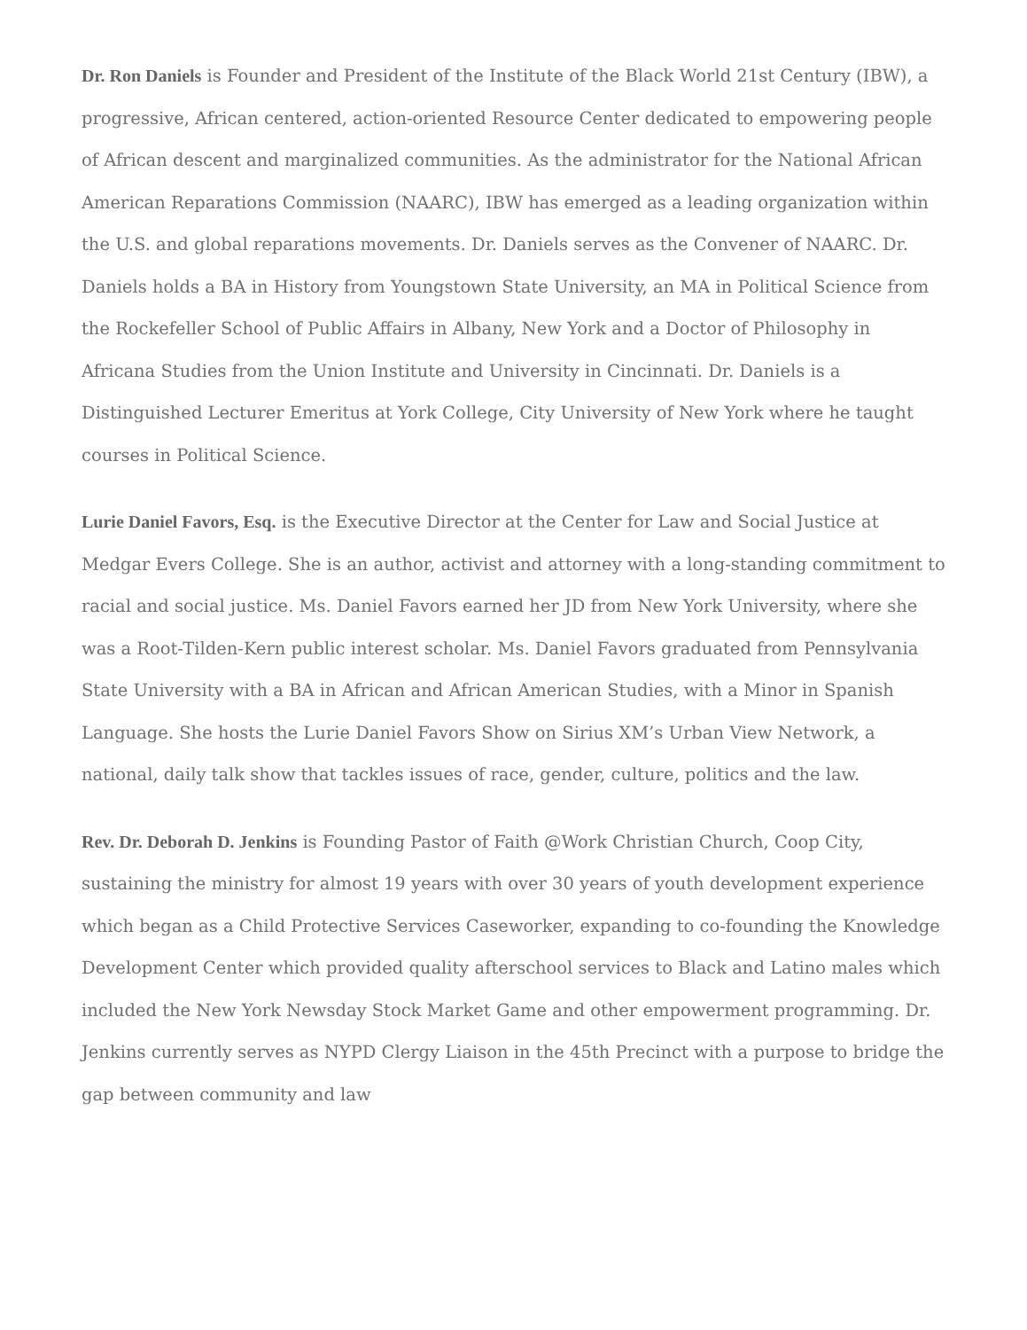Dr. Ron Daniels is Founder and President of the Institute of the Black World 21st Century (IBW), a progressive, African centered, action-oriented Resource Center dedicated to empowering people of African descent and marginalized communities. As the administrator for the National African American Reparations Commission (NAARC), IBW has emerged as a leading organization within the U.S. and global reparations movements. Dr. Daniels serves as the Convener of NAARC. Dr. Daniels holds a BA in History from Youngstown State University, an MA in Political Science from the Rockefeller School of Public Affairs in Albany, New York and a Doctor of Philosophy in Africana Studies from the Union Institute and University in Cincinnati. Dr. Daniels is a Distinguished Lecturer Emeritus at York College, City University of New York where he taught courses in Political Science.
Lurie Daniel Favors, Esq. is the Executive Director at the Center for Law and Social Justice at Medgar Evers College. She is an author, activist and attorney with a long-standing commitment to racial and social justice. Ms. Daniel Favors earned her JD from New York University, where she was a Root-Tilden-Kern public interest scholar. Ms. Daniel Favors graduated from Pennsylvania State University with a BA in African and African American Studies, with a Minor in Spanish Language. She hosts the Lurie Daniel Favors Show on Sirius XM’s Urban View Network, a national, daily talk show that tackles issues of race, gender, culture, politics and the law.
Rev. Dr. Deborah D. Jenkins is Founding Pastor of Faith @Work Christian Church, Coop City, sustaining the ministry for almost 19 years with over 30 years of youth development experience which began as a Child Protective Services Caseworker, expanding to co-founding the Knowledge Development Center which provided quality afterschool services to Black and Latino males which included the New York Newsday Stock Market Game and other empowerment programming. Dr. Jenkins currently serves as NYPD Clergy Liaison in the 45th Precinct with a purpose to bridge the gap between community and law